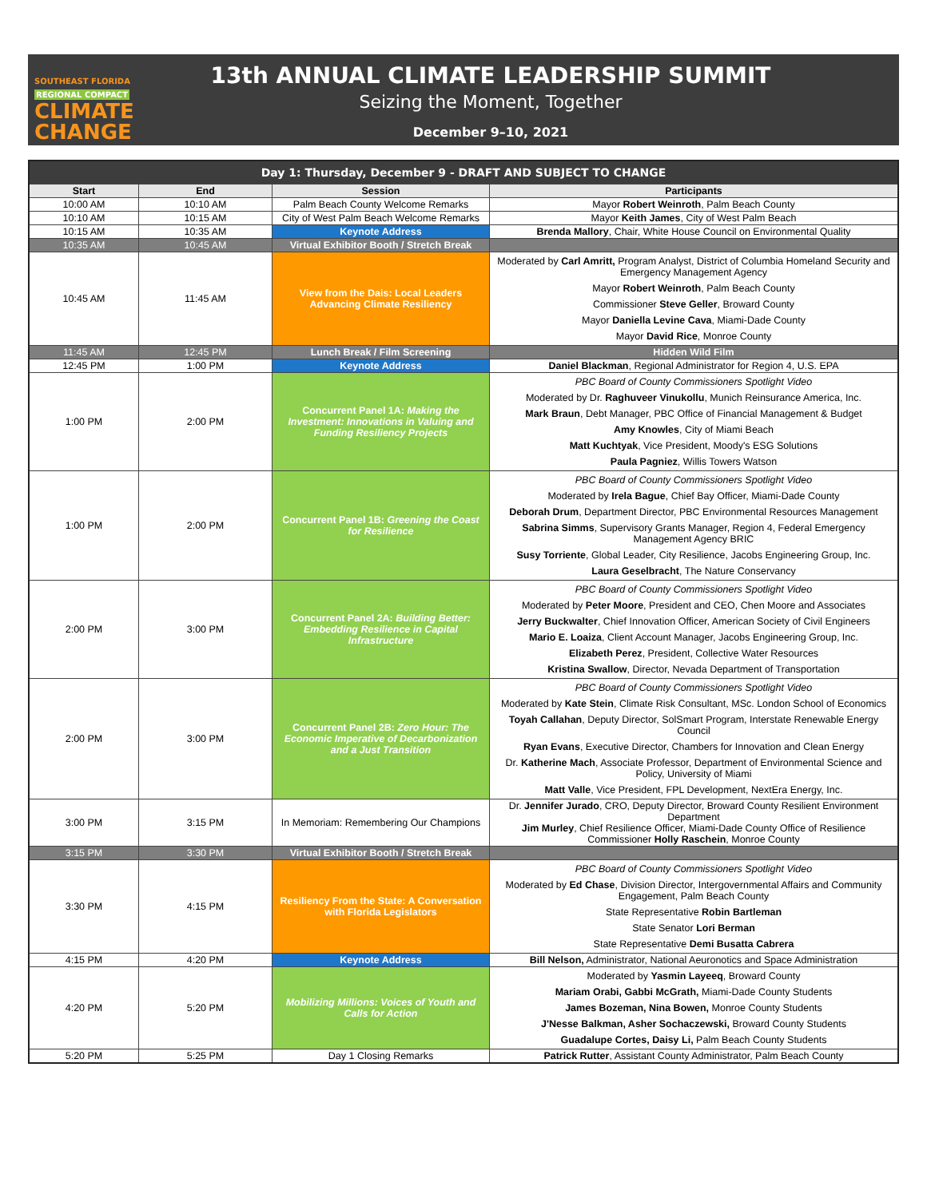SOUTHEAST FLORIDA
REGIONAL COMPACT
CLIMATE
CHANGE
13th ANNUAL CLIMATE LEADERSHIP SUMMIT
Seizing the Moment, Together
December 9–10, 2021
| Day 1: Thursday, December 9 - DRAFT AND SUBJECT TO CHANGE | | | |
| Start | End | Session | Participants |
| 10:00 AM | 10:10 AM | Palm Beach County Welcome Remarks | Mayor Robert Weinroth , Palm Beach County |
| 10:10 AM | 10:15 AM | City of West Palm Beach Welcome Remarks | Mayor Keith James , City of West Palm Beach |
| 10:15 AM | 10:35 AM | Keynote Address | Brenda Mallory , Chair, White House Council on Environmental Quality |
| 10:35 AM | 10:45 AM | Virtual Exhibitor Booth / Stretch Break | |
| 10:45 AM | 11:45 AM | View from the Dais: Local Leaders Advancing Climate Resiliency | Moderated by Carl Amritt, Program Analyst, District of Columbia Homeland Security and Emergency Management Agency Mayor Robert Weinroth , Palm Beach County Commissioner Steve Geller , Broward County Mayor Daniella Levine Cava , Miami-Dade County Mayor David Rice , Monroe County |
| 11:45 AM | 12:45 PM | Lunch Break / Film Screening | Hidden Wild Film |
| 12:45 PM | 1:00 PM | Keynote Address | Daniel Blackman , Regional Administrator for Region 4, U.S. EPA |
| 1:00 PM | 2:00 PM | Concurrent Panel 1A: Making the Investment: Innovations in Valuing and Funding Resiliency Projects | PBC Board of County Commissioners Spotlight Video Moderated by Dr. Raghuveer Vinukollu , Munich Reinsurance America, Inc. Mark Braun , Debt Manager, PBC Office of Financial Management & Budget Amy Knowles , City of Miami Beach Matt Kuchtyak , Vice President, Moody's ESG Solutions Paula Pagniez , Willis Towers Watson |
| 1:00 PM | 2:00 PM | Concurrent Panel 1B: Greening the Coast for Resilience | PBC Board of County Commissioners Spotlight Video Moderated by Irela Bague , Chief Bay Officer, Miami-Dade County Deborah Drum , Department Director, PBC Environmental Resources Management Sabrina Simms , Supervisory Grants Manager, Region 4, Federal Emergency Management Agency BRIC Susy Torriente , Global Leader, City Resilience, Jacobs Engineering Group, Inc. Laura Geselbracht , The Nature Conservancy |
| 2:00 PM | 3:00 PM | Concurrent Panel 2A: Building Better: Embedding Resilience in Capital Infrastructure | PBC Board of County Commissioners Spotlight Video Moderated by Peter Moore , President and CEO, Chen Moore and Associates Jerry Buckwalter , Chief Innovation Officer, American Society of Civil Engineers Mario E. Loaiza , Client Account Manager, Jacobs Engineering Group, Inc. Elizabeth Perez , President, Collective Water Resources Kristina Swallow , Director, Nevada Department of Transportation |
| 2:00 PM | 3:00 PM | Concurrent Panel 2B: Zero Hour: The Economic Imperative of Decarbonization and a Just Transition | PBC Board of County Commissioners Spotlight Video Moderated by Kate Stein , Climate Risk Consultant, MSc. London School of Economics Toyah Callahan , Deputy Director, SolSmart Program, Interstate Renewable Energy Council Ryan Evans , Executive Director, Chambers for Innovation and Clean Energy Dr. Katherine Mach , Associate Professor, Department of Environmental Science and Policy, University of Miami Matt Valle , Vice President, FPL Development, NextEra Energy, Inc. |
| 3:00 PM | 3:15 PM | In Memoriam: Remembering Our Champions | Dr. Jennifer Jurado , CRO, Deputy Director, Broward County Resilient Environment Department Jim Murley , Chief Resilience Officer, Miami-Dade County Office of Resilience Commissioner Holly Raschein , Monroe County |
| 3:15 PM | 3:30 PM | Virtual Exhibitor Booth / Stretch Break | |
| 3:30 PM | 4:15 PM | Resiliency From the State: A Conversation with Florida Legislators | PBC Board of County Commissioners Spotlight Video Moderated by Ed Chase , Division Director, Intergovernmental Affairs and Community Engagement, Palm Beach County State Representative Robin Bartleman State Senator Lori Berman State Representative Demi Busatta Cabrera |
| 4:15 PM | 4:20 PM | Keynote Address | Bill Nelson, Administrator, National Aeuronotics and Space Administration |
| 4:20 PM | 5:20 PM | Mobilizing Millions: Voices of Youth and Calls for Action | Moderated by Yasmin Layeeq , Broward County Mariam Orabi, Gabbi McGrath, Miami-Dade County Students James Bozeman, Nina Bowen, Monroe County Students J'Nesse Balkman, Asher Sochaczewski, Broward County Students Guadalupe Cortes, Daisy Li, Palm Beach County Students |
| 5:20 PM | 5:25 PM | Day 1 Closing Remarks | Patrick Rutter , Assistant County Administrator, Palm Beach County |